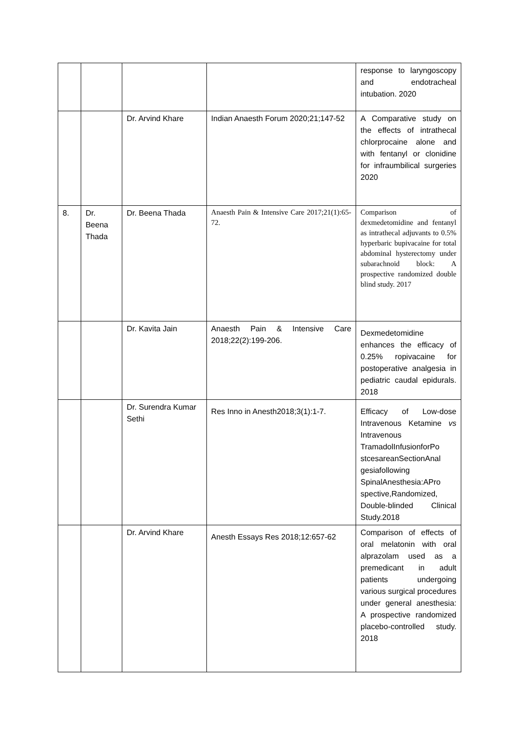| | | | | response to laryngoscopy and endotracheal intubation. 2020 |
| | | Dr. Arvind Khare | Indian Anaesth Forum 2020;21;147-52 | A Comparative study on the effects of intrathecal chlorprocaine alone and with fentanyl or clonidine for infraumbilical surgeries 2020 |
| 8. | Dr. Beena Thada | Dr. Beena Thada | Anaesth Pain & Intensive Care 2017;21(1):65-72. | Comparison of dexmedetomidine and fentanyl as intrathecal adjuvants to 0.5% hyperbaric bupivacaine for total abdominal hysterectomy under subarachnoid block: A prospective randomized double blind study. 2017 |
| | | Dr. Kavita Jain | Anaesth Pain & Intensive Care 2018;22(2):199-206. | Dexmedetomidine enhances the efficacy of 0.25% ropivacaine for postoperative analgesia in pediatric caudal epidurals. 2018 |
| | | Dr. Surendra Kumar Sethi | Res Inno in Anesth2018;3(1):1-7. | Efficacy of Low-dose Intravenous Ketamine vs Intravenous TramadolInfusionforPo stcesareanSectionAnal gesiafollowing SpinalAnesthesia:APro spective,Randomized, Double-blinded Clinical Study.2018 |
| | | Dr. Arvind Khare | Anesth Essays Res 2018;12:657-62 | Comparison of effects of oral melatonin with oral alprazolam used as a premedicant in adult patients undergoing various surgical procedures under general anesthesia: A prospective randomized placebo-controlled study. 2018 |